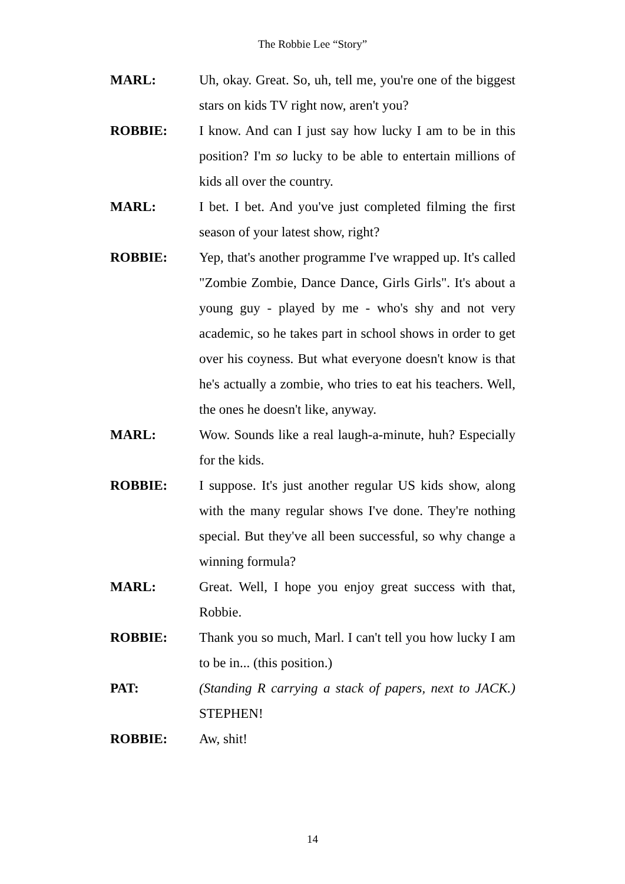The Robbie Lee “Story”
MARL: Uh, okay. Great. So, uh, tell me, you're one of the biggest stars on kids TV right now, aren't you?
ROBBIE: I know. And can I just say how lucky I am to be in this position? I'm so lucky to be able to entertain millions of kids all over the country.
MARL: I bet. I bet. And you've just completed filming the first season of your latest show, right?
ROBBIE: Yep, that's another programme I've wrapped up. It's called "Zombie Zombie, Dance Dance, Girls Girls". It's about a young guy - played by me - who's shy and not very academic, so he takes part in school shows in order to get over his coyness. But what everyone doesn't know is that he's actually a zombie, who tries to eat his teachers. Well, the ones he doesn't like, anyway.
MARL: Wow. Sounds like a real laugh-a-minute, huh? Especially for the kids.
ROBBIE: I suppose. It's just another regular US kids show, along with the many regular shows I've done. They're nothing special. But they've all been successful, so why change a winning formula?
MARL: Great. Well, I hope you enjoy great success with that, Robbie.
ROBBIE: Thank you so much, Marl. I can't tell you how lucky I am to be in... (this position.)
PAT: (Standing R carrying a stack of papers, next to JACK.) STEPHEN!
ROBBIE: Aw, shit!
14